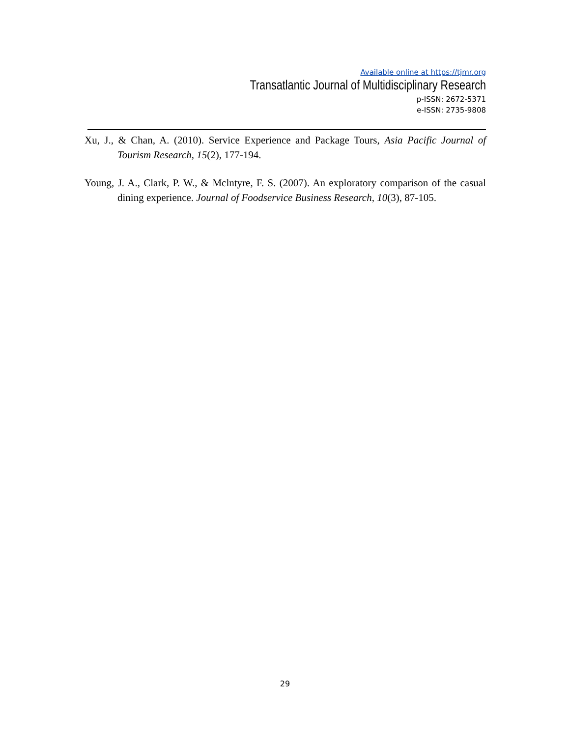Available online at https://tjmr.org
Transatlantic Journal of Multidisciplinary Research
p-ISSN: 2672-5371
e-ISSN: 2735-9808
Xu, J., & Chan, A. (2010). Service Experience and Package Tours, Asia Pacific Journal of Tourism Research, 15(2), 177-194.
Young, J. A., Clark, P. W., & Mclntyre, F. S. (2007). An exploratory comparison of the casual dining experience. Journal of Foodservice Business Research, 10(3), 87-105.
29